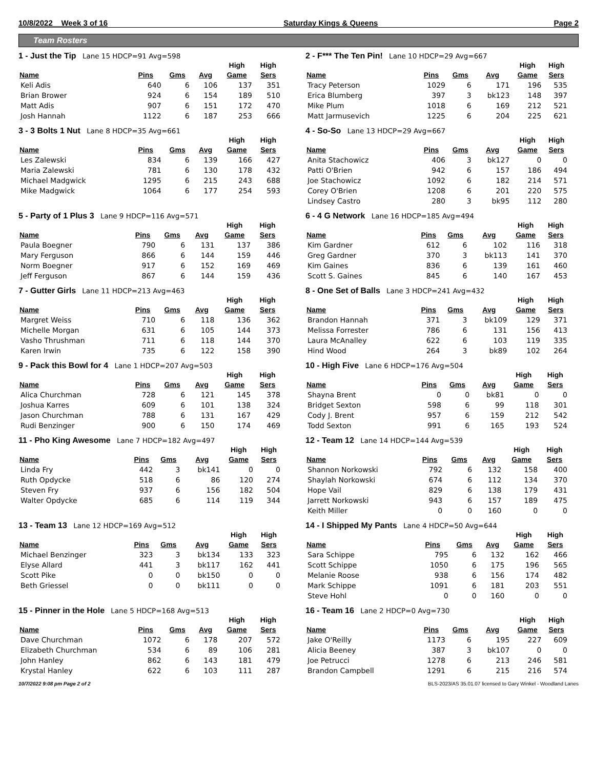10/8/2022 Week 3 of 16 Saturday Kings & Queens Page 2
Team Rosters
1 - Just the Tip Lane 15 HDCP=91 Avg=598
| Name | Pins | Gms | Avg | High Game | High Sers |
| --- | --- | --- | --- | --- | --- |
| Keli Adis | 640 | 6 | 106 | 137 | 351 |
| Brian Brower | 924 | 6 | 154 | 189 | 510 |
| Matt Adis | 907 | 6 | 151 | 172 | 470 |
| Josh Hannah | 1122 | 6 | 187 | 253 | 666 |
2 - F*** The Ten Pin! Lane 10 HDCP=29 Avg=667
| Name | Pins | Gms | Avg | High Game | High Sers |
| --- | --- | --- | --- | --- | --- |
| Tracy Peterson | 1029 | 6 | 171 | 196 | 535 |
| Erica Blumberg | 397 | 3 | bk123 | 148 | 397 |
| Mike Plum | 1018 | 6 | 169 | 212 | 521 |
| Matt Jarmusevich | 1225 | 6 | 204 | 225 | 621 |
3 - 3 Bolts 1 Nut Lane 8 HDCP=35 Avg=661
| Name | Pins | Gms | Avg | High Game | High Sers |
| --- | --- | --- | --- | --- | --- |
| Les Zalewski | 834 | 6 | 139 | 166 | 427 |
| Maria Zalewski | 781 | 6 | 130 | 178 | 432 |
| Michael Madgwick | 1295 | 6 | 215 | 243 | 688 |
| Mike Madgwick | 1064 | 6 | 177 | 254 | 593 |
4 - So-So Lane 13 HDCP=29 Avg=667
| Name | Pins | Gms | Avg | High Game | High Sers |
| --- | --- | --- | --- | --- | --- |
| Anita Stachowicz | 406 | 3 | bk127 | 0 | 0 |
| Patti O'Brien | 942 | 6 | 157 | 186 | 494 |
| Joe Stachowicz | 1092 | 6 | 182 | 214 | 571 |
| Corey O'Brien | 1208 | 6 | 201 | 220 | 575 |
| Lindsey Castro | 280 | 3 | bk95 | 112 | 280 |
5 - Party of 1 Plus 3 Lane 9 HDCP=116 Avg=571
| Name | Pins | Gms | Avg | High Game | High Sers |
| --- | --- | --- | --- | --- | --- |
| Paula Boegner | 790 | 6 | 131 | 137 | 386 |
| Mary Ferguson | 866 | 6 | 144 | 159 | 446 |
| Norm Boegner | 917 | 6 | 152 | 169 | 469 |
| Jeff Ferguson | 867 | 6 | 144 | 159 | 436 |
6 - 4 G Network Lane 16 HDCP=185 Avg=494
| Name | Pins | Gms | Avg | High Game | High Sers |
| --- | --- | --- | --- | --- | --- |
| Kim Gardner | 612 | 6 | 102 | 116 | 318 |
| Greg Gardner | 370 | 3 | bk113 | 141 | 370 |
| Kim Gaines | 836 | 6 | 139 | 161 | 460 |
| Scott S. Gaines | 845 | 6 | 140 | 167 | 453 |
7 - Gutter Girls Lane 11 HDCP=213 Avg=463
| Name | Pins | Gms | Avg | High Game | High Sers |
| --- | --- | --- | --- | --- | --- |
| Margret Weiss | 710 | 6 | 118 | 136 | 362 |
| Michelle Morgan | 631 | 6 | 105 | 144 | 373 |
| Vasho Thrushman | 711 | 6 | 118 | 144 | 370 |
| Karen Irwin | 735 | 6 | 122 | 158 | 390 |
8 - One Set of Balls Lane 3 HDCP=241 Avg=432
| Name | Pins | Gms | Avg | High Game | High Sers |
| --- | --- | --- | --- | --- | --- |
| Brandon Hannah | 371 | 3 | bk109 | 129 | 371 |
| Melissa Forrester | 786 | 6 | 131 | 156 | 413 |
| Laura McAnalley | 622 | 6 | 103 | 119 | 335 |
| Hind Wood | 264 | 3 | bk89 | 102 | 264 |
9 - Pack this Bowl for 4 Lane 1 HDCP=207 Avg=503
| Name | Pins | Gms | Avg | High Game | High Sers |
| --- | --- | --- | --- | --- | --- |
| Alica Churchman | 728 | 6 | 121 | 145 | 378 |
| Joshua Karres | 609 | 6 | 101 | 138 | 324 |
| Jason Churchman | 788 | 6 | 131 | 167 | 429 |
| Rudi Benzinger | 900 | 6 | 150 | 174 | 469 |
10 - High Five Lane 6 HDCP=176 Avg=504
| Name | Pins | Gms | Avg | High Game | High Sers |
| --- | --- | --- | --- | --- | --- |
| Shayna Brent | 0 | 0 | bk81 | 0 | 0 |
| Bridget Sexton | 598 | 6 | 99 | 118 | 301 |
| Cody J. Brent | 957 | 6 | 159 | 212 | 542 |
| Todd Sexton | 991 | 6 | 165 | 193 | 524 |
11 - Pho King Awesome Lane 7 HDCP=182 Avg=497
| Name | Pins | Gms | Avg | High Game | High Sers |
| --- | --- | --- | --- | --- | --- |
| Linda Fry | 442 | 3 | bk141 | 0 | 0 |
| Ruth Opdycke | 518 | 6 | 86 | 120 | 274 |
| Steven Fry | 937 | 6 | 156 | 182 | 504 |
| Walter Opdycke | 685 | 6 | 114 | 119 | 344 |
12 - Team 12 Lane 14 HDCP=144 Avg=539
| Name | Pins | Gms | Avg | High Game | High Sers |
| --- | --- | --- | --- | --- | --- |
| Shannon Norkowski | 792 | 6 | 132 | 158 | 400 |
| Shaylah Norkowski | 674 | 6 | 112 | 134 | 370 |
| Hope Vail | 829 | 6 | 138 | 179 | 431 |
| Jarrett Norkowski | 943 | 6 | 157 | 189 | 475 |
| Keith Miller | 0 | 0 | 160 | 0 | 0 |
13 - Team 13 Lane 12 HDCP=169 Avg=512
| Name | Pins | Gms | Avg | High Game | High Sers |
| --- | --- | --- | --- | --- | --- |
| Michael Benzinger | 323 | 3 | bk134 | 133 | 323 |
| Elyse Allard | 441 | 3 | bk117 | 162 | 441 |
| Scott Pike | 0 | 0 | bk150 | 0 | 0 |
| Beth Griessel | 0 | 0 | bk111 | 0 | 0 |
14 - I Shipped My Pants Lane 4 HDCP=50 Avg=644
| Name | Pins | Gms | Avg | High Game | High Sers |
| --- | --- | --- | --- | --- | --- |
| Sara Schippe | 795 | 6 | 132 | 162 | 466 |
| Scott Schippe | 1050 | 6 | 175 | 196 | 565 |
| Melanie Roose | 938 | 6 | 156 | 174 | 482 |
| Mark Schippe | 1091 | 6 | 181 | 203 | 551 |
| Steve Hohl | 0 | 0 | 160 | 0 | 0 |
15 - Pinner in the Hole Lane 5 HDCP=168 Avg=513
| Name | Pins | Gms | Avg | High Game | High Sers |
| --- | --- | --- | --- | --- | --- |
| Dave Churchman | 1072 | 6 | 178 | 207 | 572 |
| Elizabeth Churchman | 534 | 6 | 89 | 106 | 281 |
| John Hanley | 862 | 6 | 143 | 181 | 479 |
| Krystal Hanley | 622 | 6 | 103 | 111 | 287 |
16 - Team 16 Lane 2 HDCP=0 Avg=730
| Name | Pins | Gms | Avg | High Game | High Sers |
| --- | --- | --- | --- | --- | --- |
| Jake O'Reilly | 1173 | 6 | 195 | 227 | 609 |
| Alicia Beeney | 387 | 3 | bk107 | 0 | 0 |
| Joe Petrucci | 1278 | 6 | 213 | 246 | 581 |
| Brandon Campbell | 1291 | 6 | 215 | 216 | 574 |
10/7/2022 9:08 pm Page 2 of 2 BLS-2023/AS 35.01.07 licensed to Gary Winkel - Woodland Lanes